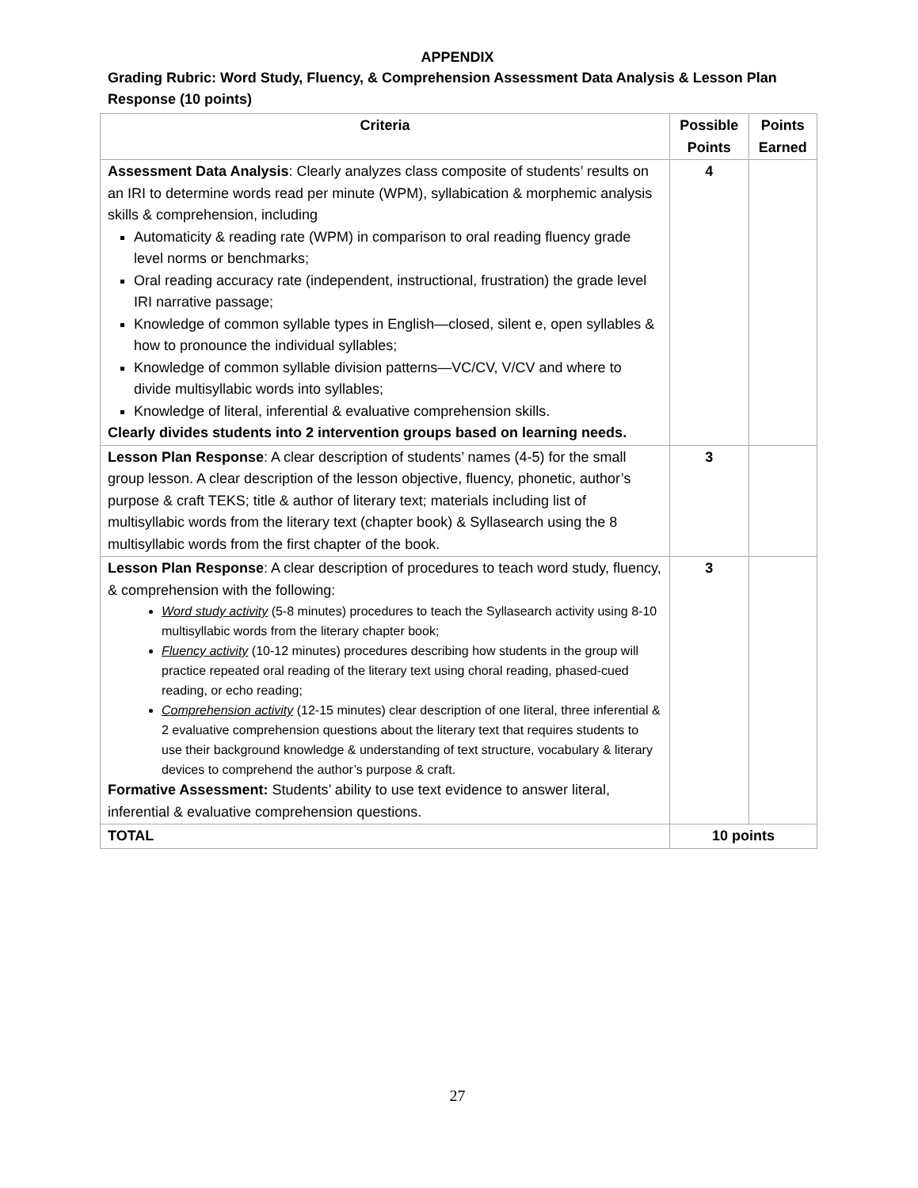APPENDIX
Grading Rubric: Word Study, Fluency, & Comprehension Assessment Data Analysis & Lesson Plan Response (10 points)
| Criteria | Possible Points | Points Earned |
| --- | --- | --- |
| Assessment Data Analysis : Clearly analyzes class composite of students’ results on an IRI to determine words read per minute (WPM), syllabication & morphemic analysis skills & comprehension, including Automaticity & reading rate (WPM) in comparison to oral reading fluency grade level norms or benchmarks; Oral reading accuracy rate (independent, instructional, frustration) the grade level IRI narrative passage; Knowledge of common syllable types in English—closed, silent e, open syllables & how to pronounce the individual syllables; Knowledge of common syllable division patterns—VC/CV, V/CV and where to divide multisyllabic words into syllables; Knowledge of literal, inferential & evaluative comprehension skills. Clearly divides students into 2 intervention groups based on learning needs. | 4 | |
| Lesson Plan Response : A clear description of students’ names (4-5) for the small group lesson. A clear description of the lesson objective, fluency, phonetic, author’s purpose & craft TEKS; title & author of literary text; materials including list of multisyllabic words from the literary text (chapter book) & Syllasearch using the 8 multisyllabic words from the first chapter of the book. | 3 | |
| Lesson Plan Response : A clear description of procedures to teach word study, fluency, & comprehension with the following: Word study activity (5-8 minutes) procedures to teach the Syllasearch activity using 8-10 multisyllabic words from the literary chapter book; Fluency activity (10-12 minutes) procedures describing how students in the group will practice repeated oral reading of the literary text using choral reading, phased-cued reading, or echo reading; Comprehension activity (12-15 minutes) clear description of one literal, three inferential & 2 evaluative comprehension questions about the literary text that requires students to use their background knowledge & understanding of text structure, vocabulary & literary devices to comprehend the author’s purpose & craft. Formative Assessment: Students’ ability to use text evidence to answer literal, inferential & evaluative comprehension questions. | 3 | |
| TOTAL | 10 points | |
27